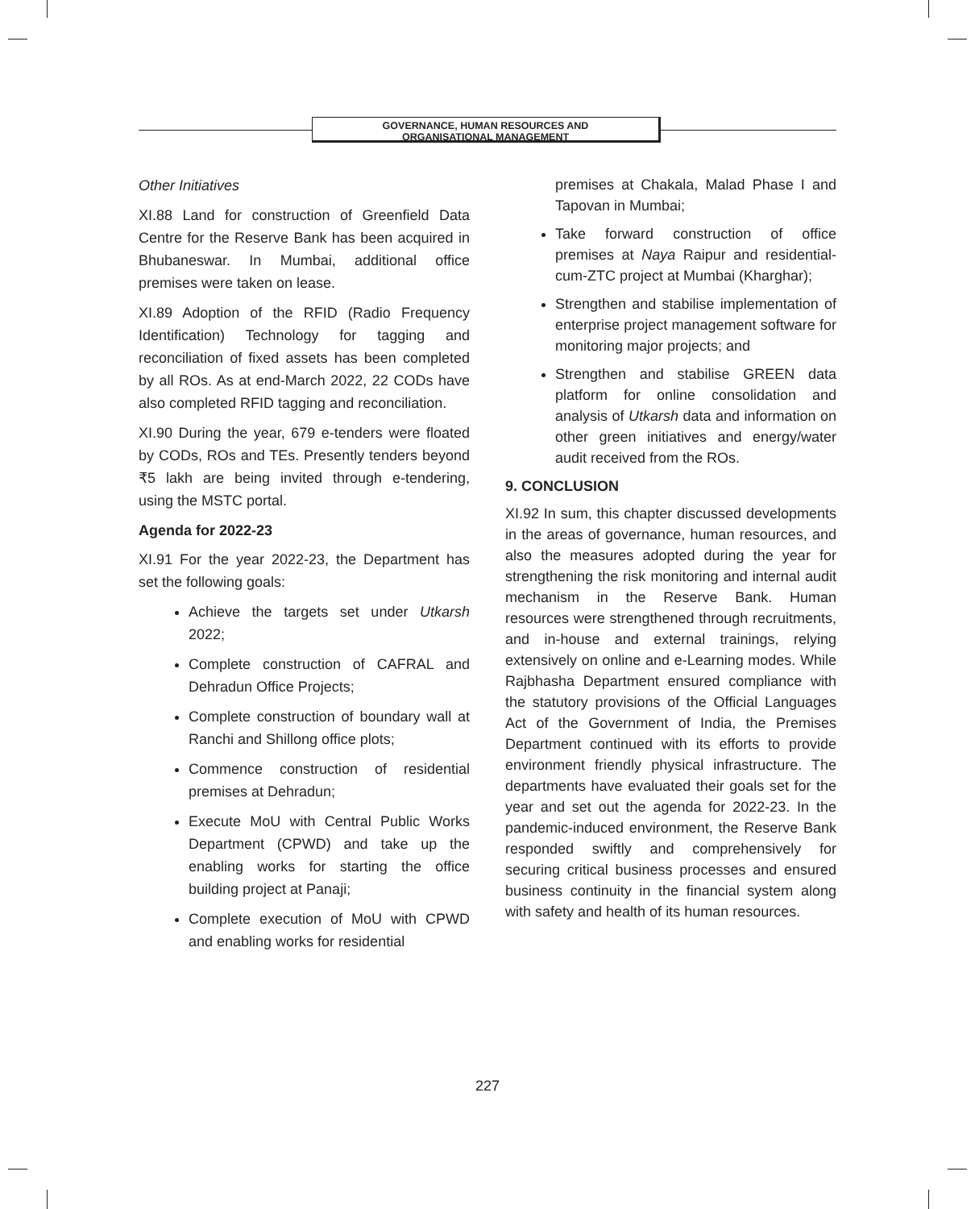GOVERNANCE, HUMAN RESOURCES AND
ORGANISATIONAL MANAGEMENT
Other Initiatives
XI.88 Land for construction of Greenfield Data Centre for the Reserve Bank has been acquired in Bhubaneswar. In Mumbai, additional office premises were taken on lease.
XI.89 Adoption of the RFID (Radio Frequency Identification) Technology for tagging and reconciliation of fixed assets has been completed by all ROs. As at end-March 2022, 22 CODs have also completed RFID tagging and reconciliation.
XI.90 During the year, 679 e-tenders were floated by CODs, ROs and TEs. Presently tenders beyond ₹5 lakh are being invited through e-tendering, using the MSTC portal.
Agenda for 2022-23
XI.91 For the year 2022-23, the Department has set the following goals:
Achieve the targets set under Utkarsh 2022;
Complete construction of CAFRAL and Dehradun Office Projects;
Complete construction of boundary wall at Ranchi and Shillong office plots;
Commence construction of residential premises at Dehradun;
Execute MoU with Central Public Works Department (CPWD) and take up the enabling works for starting the office building project at Panaji;
Complete execution of MoU with CPWD and enabling works for residential
premises at Chakala, Malad Phase I and Tapovan in Mumbai;
Take forward construction of office premises at Naya Raipur and residential-cum-ZTC project at Mumbai (Kharghar);
Strengthen and stabilise implementation of enterprise project management software for monitoring major projects; and
Strengthen and stabilise GREEN data platform for online consolidation and analysis of Utkarsh data and information on other green initiatives and energy/water audit received from the ROs.
9. CONCLUSION
XI.92 In sum, this chapter discussed developments in the areas of governance, human resources, and also the measures adopted during the year for strengthening the risk monitoring and internal audit mechanism in the Reserve Bank. Human resources were strengthened through recruitments, and in-house and external trainings, relying extensively on online and e-Learning modes. While Rajbhasha Department ensured compliance with the statutory provisions of the Official Languages Act of the Government of India, the Premises Department continued with its efforts to provide environment friendly physical infrastructure. The departments have evaluated their goals set for the year and set out the agenda for 2022-23. In the pandemic-induced environment, the Reserve Bank responded swiftly and comprehensively for securing critical business processes and ensured business continuity in the financial system along with safety and health of its human resources.
227